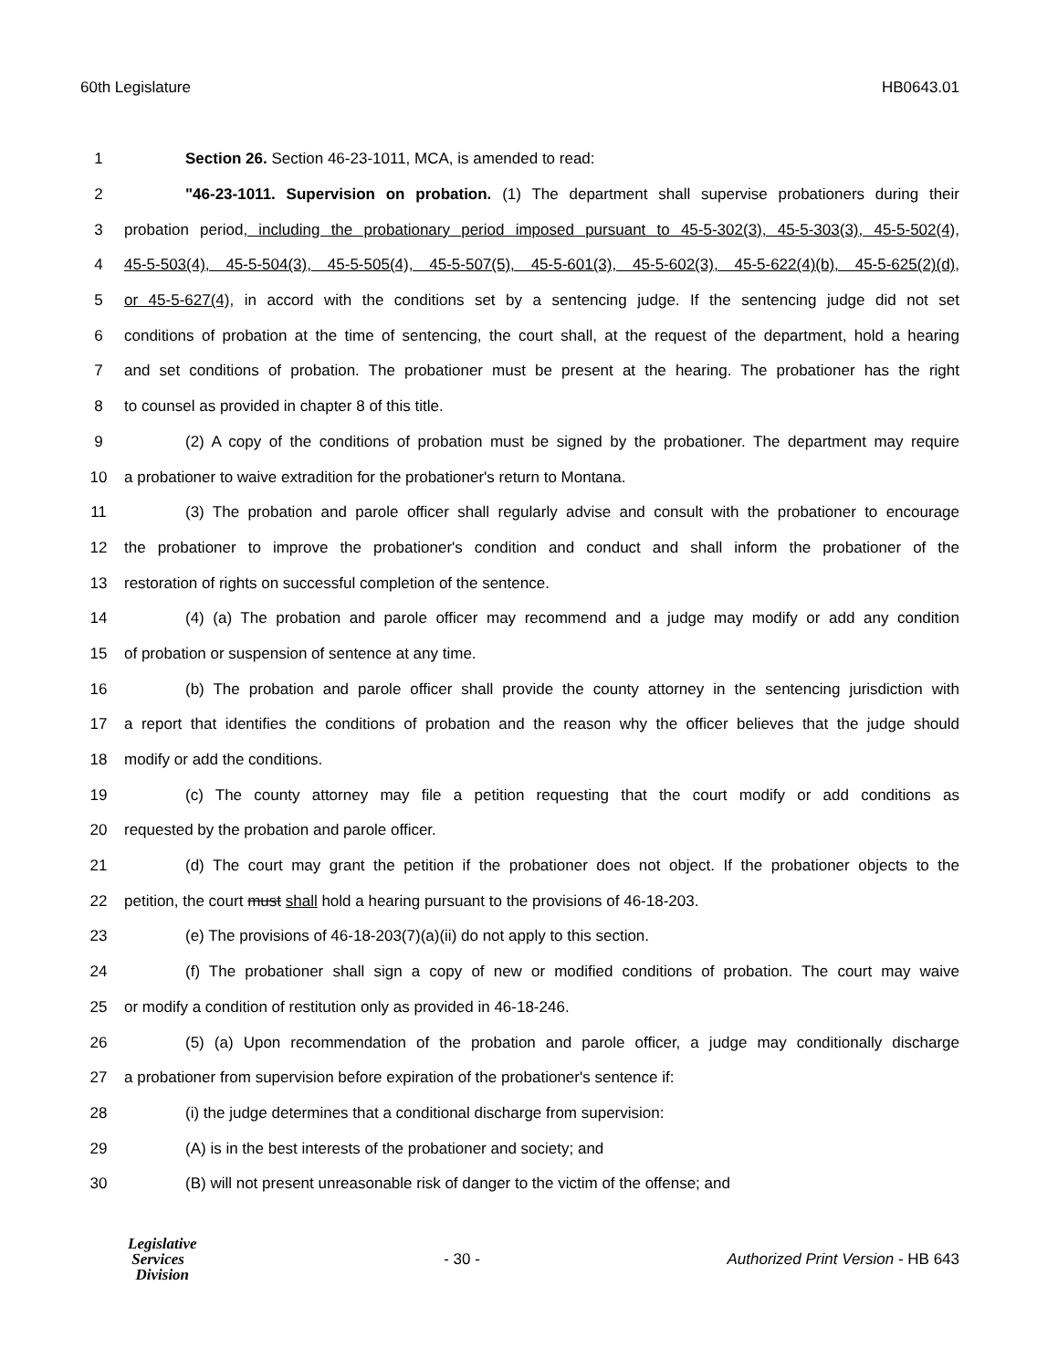60th Legislature HB0643.01
1 Section 26. Section 46-23-1011, MCA, is amended to read:
2 "46-23-1011. Supervision on probation. (1) The department shall supervise probationers during their
3 probation period, including the probationary period imposed pursuant to 45-5-302(3), 45-5-303(3), 45-5-502(4),
4 45-5-503(4), 45-5-504(3), 45-5-505(4), 45-5-507(5), 45-5-601(3), 45-5-602(3), 45-5-622(4)(b), 45-5-625(2)(d),
5 or 45-5-627(4), in accord with the conditions set by a sentencing judge. If the sentencing judge did not set
6 conditions of probation at the time of sentencing, the court shall, at the request of the department, hold a hearing
7 and set conditions of probation. The probationer must be present at the hearing. The probationer has the right
8 to counsel as provided in chapter 8 of this title.
9 (2) A copy of the conditions of probation must be signed by the probationer. The department may require
10 a probationer to waive extradition for the probationer's return to Montana.
11 (3) The probation and parole officer shall regularly advise and consult with the probationer to encourage
12 the probationer to improve the probationer's condition and conduct and shall inform the probationer of the
13 restoration of rights on successful completion of the sentence.
14 (4) (a) The probation and parole officer may recommend and a judge may modify or add any condition
15 of probation or suspension of sentence at any time.
16 (b) The probation and parole officer shall provide the county attorney in the sentencing jurisdiction with
17 a report that identifies the conditions of probation and the reason why the officer believes that the judge should
18 modify or add the conditions.
19 (c) The county attorney may file a petition requesting that the court modify or add conditions as
20 requested by the probation and parole officer.
21 (d) The court may grant the petition if the probationer does not object. If the probationer objects to the
22 petition, the court must shall hold a hearing pursuant to the provisions of 46-18-203.
23 (e) The provisions of 46-18-203(7)(a)(ii) do not apply to this section.
24 (f) The probationer shall sign a copy of new or modified conditions of probation. The court may waive
25 or modify a condition of restitution only as provided in 46-18-246.
26 (5) (a) Upon recommendation of the probation and parole officer, a judge may conditionally discharge
27 a probationer from supervision before expiration of the probationer's sentence if:
28 (i) the judge determines that a conditional discharge from supervision:
29 (A) is in the best interests of the probationer and society; and
30 (B) will not present unreasonable risk of danger to the victim of the offense; and
Legislative
Services
Division
- 30 -
Authorized Print Version - HB 643